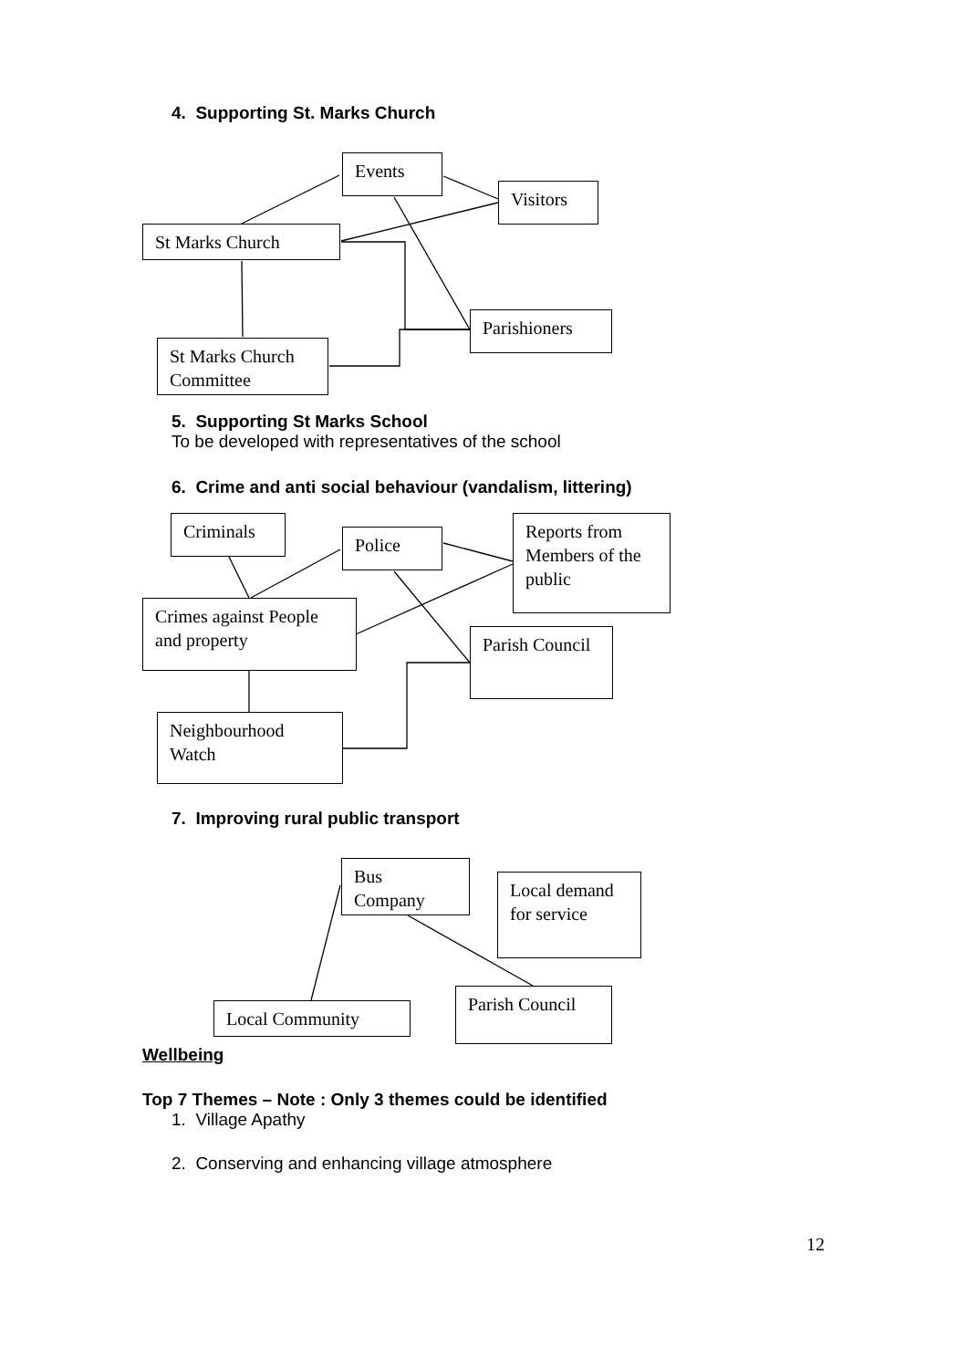4. Supporting St. Marks Church
Events
Visitors
St Marks Church
Parishioners
St Marks Church Committee
5. Supporting St Marks School
To be developed with representatives of the school
6. Crime and anti social behaviour (vandalism, littering)
Criminals
Police
Reports from Members of the public
Crimes against People and property
Parish Council
Neighbourhood Watch
7. Improving rural public transport
Bus Company
Local demand for service
Parish Council
Local Community
Wellbeing
Top 7 Themes – Note : Only 3 themes could be identified
1. Village Apathy
2. Conserving and enhancing village atmosphere
12